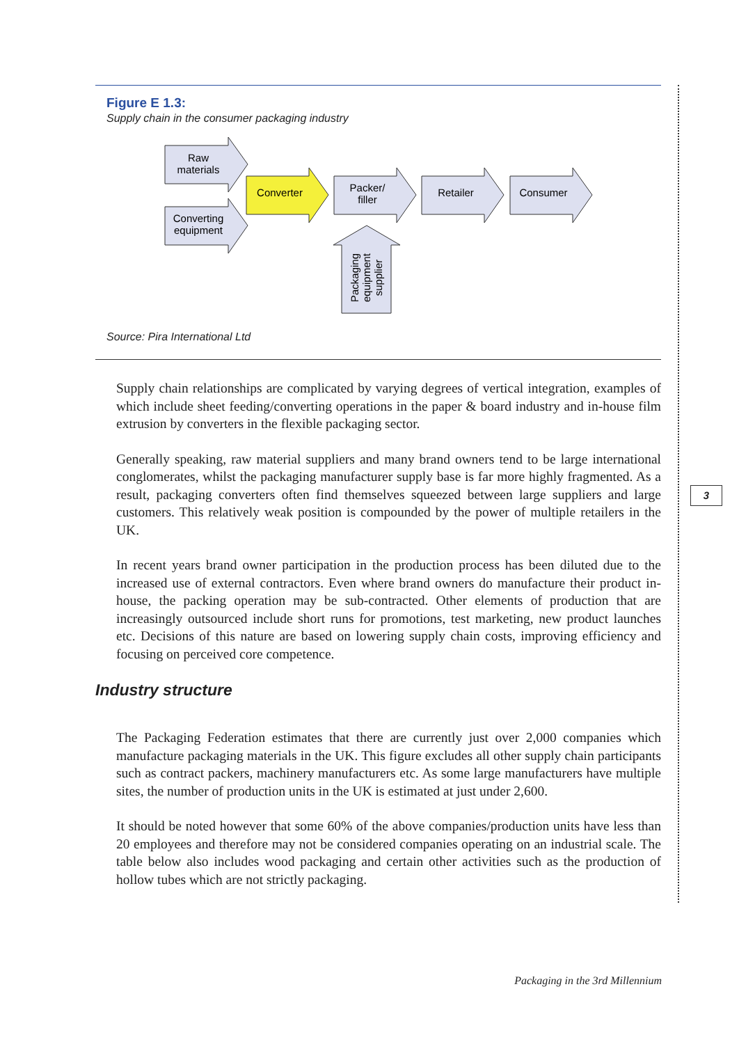3
Figure E 1.3:
Supply chain in the consumer packaging industry
Raw
materials
Converting
equipment
Converter
Packer/
filler
Retailer
Consumer
Packaging
equipment
supplier
Source: Pira International Ltd
Supply chain relationships are complicated by varying degrees of vertical integration, examples of which include sheet feeding/converting operations in the paper & board industry and in-house film extrusion by converters in the flexible packaging sector.
Generally speaking, raw material suppliers and many brand owners tend to be large international conglomerates, whilst the packaging manufacturer supply base is far more highly fragmented. As a result, packaging converters often find themselves squeezed between large suppliers and large customers. This relatively weak position is compounded by the power of multiple retailers in the UK.
In recent years brand owner participation in the production process has been diluted due to the increased use of external contractors. Even where brand owners do manufacture their product in-house, the packing operation may be sub-contracted. Other elements of production that are increasingly outsourced include short runs for promotions, test marketing, new product launches etc. Decisions of this nature are based on lowering supply chain costs, improving efficiency and focusing on perceived core competence.
Industry structure
The Packaging Federation estimates that there are currently just over 2,000 companies which manufacture packaging materials in the UK. This figure excludes all other supply chain participants such as contract packers, machinery manufacturers etc. As some large manufacturers have multiple sites, the number of production units in the UK is estimated at just under 2,600.
It should be noted however that some 60% of the above companies/production units have less than 20 employees and therefore may not be considered companies operating on an industrial scale. The table below also includes wood packaging and certain other activities such as the production of hollow tubes which are not strictly packaging.
Packaging in the 3rd Millennium